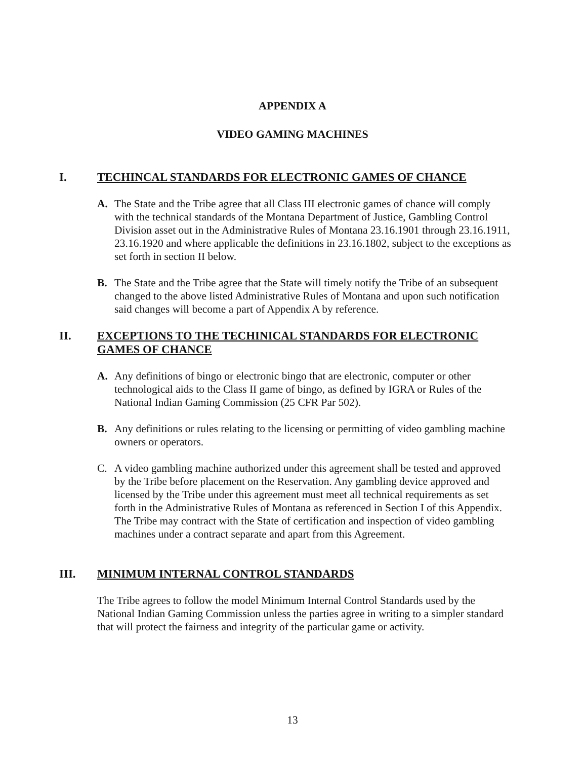APPENDIX A
VIDEO GAMING MACHINES
I. TECHINCAL STANDARDS FOR ELECTRONIC GAMES OF CHANCE
A. The State and the Tribe agree that all Class III electronic games of chance will comply with the technical standards of the Montana Department of Justice, Gambling Control Division asset out in the Administrative Rules of Montana 23.16.1901 through 23.16.1911, 23.16.1920 and where applicable the definitions in 23.16.1802, subject to the exceptions as set forth in section II below.
B. The State and the Tribe agree that the State will timely notify the Tribe of an subsequent changed to the above listed Administrative Rules of Montana and upon such notification said changes will become a part of Appendix A by reference.
II. EXCEPTIONS TO THE TECHINICAL STANDARDS FOR ELECTRONIC GAMES OF CHANCE
A. Any definitions of bingo or electronic bingo that are electronic, computer or other technological aids to the Class II game of bingo, as defined by IGRA or Rules of the National Indian Gaming Commission (25 CFR Par 502).
B. Any definitions or rules relating to the licensing or permitting of video gambling machine owners or operators.
C. A video gambling machine authorized under this agreement shall be tested and approved by the Tribe before placement on the Reservation. Any gambling device approved and licensed by the Tribe under this agreement must meet all technical requirements as set forth in the Administrative Rules of Montana as referenced in Section I of this Appendix. The Tribe may contract with the State of certification and inspection of video gambling machines under a contract separate and apart from this Agreement.
III. MINIMUM INTERNAL CONTROL STANDARDS
The Tribe agrees to follow the model Minimum Internal Control Standards used by the National Indian Gaming Commission unless the parties agree in writing to a simpler standard that will protect the fairness and integrity of the particular game or activity.
13